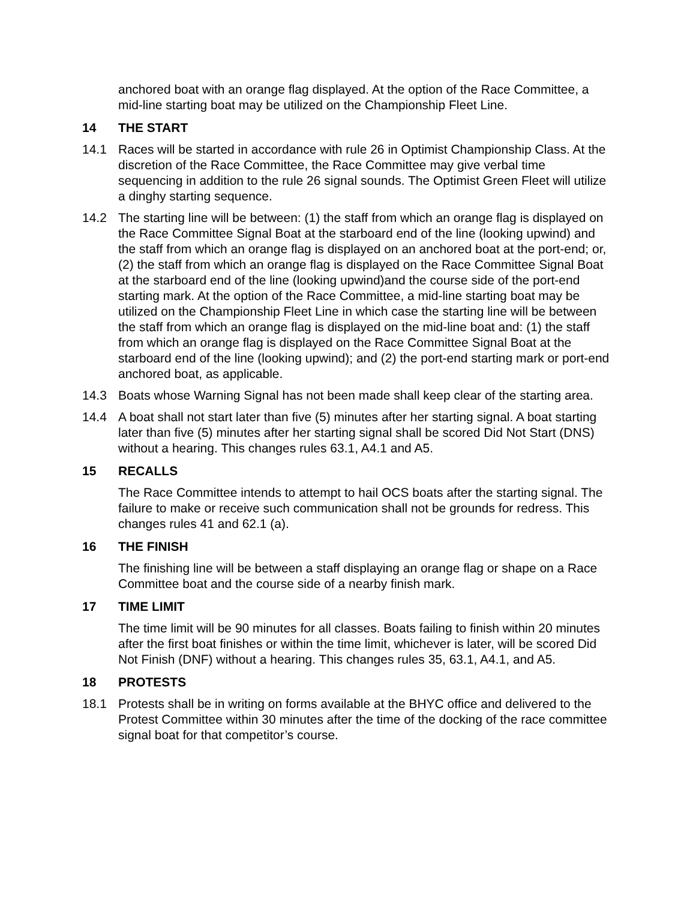anchored boat with an orange flag displayed. At the option of the Race Committee, a mid-line starting boat may be utilized on the Championship Fleet Line.
14 THE START
14.1 Races will be started in accordance with rule 26 in Optimist Championship Class. At the discretion of the Race Committee, the Race Committee may give verbal time sequencing in addition to the rule 26 signal sounds. The Optimist Green Fleet will utilize a dinghy starting sequence.
14.2 The starting line will be between: (1) the staff from which an orange flag is displayed on the Race Committee Signal Boat at the starboard end of the line (looking upwind) and the staff from which an orange flag is displayed on an anchored boat at the port-end; or, (2) the staff from which an orange flag is displayed on the Race Committee Signal Boat at the starboard end of the line (looking upwind)and the course side of the port-end starting mark. At the option of the Race Committee, a mid-line starting boat may be utilized on the Championship Fleet Line in which case the starting line will be between the staff from which an orange flag is displayed on the mid-line boat and: (1) the staff from which an orange flag is displayed on the Race Committee Signal Boat at the starboard end of the line (looking upwind); and (2) the port-end starting mark or port-end anchored boat, as applicable.
14.3 Boats whose Warning Signal has not been made shall keep clear of the starting area.
14.4 A boat shall not start later than five (5) minutes after her starting signal. A boat starting later than five (5) minutes after her starting signal shall be scored Did Not Start (DNS) without a hearing. This changes rules 63.1, A4.1 and A5.
15 RECALLS
The Race Committee intends to attempt to hail OCS boats after the starting signal. The failure to make or receive such communication shall not be grounds for redress. This changes rules 41 and 62.1 (a).
16 THE FINISH
The finishing line will be between a staff displaying an orange flag or shape on a Race Committee boat and the course side of a nearby finish mark.
17 TIME LIMIT
The time limit will be 90 minutes for all classes. Boats failing to finish within 20 minutes after the first boat finishes or within the time limit, whichever is later, will be scored Did Not Finish (DNF) without a hearing. This changes rules 35, 63.1, A4.1, and A5.
18 PROTESTS
18.1 Protests shall be in writing on forms available at the BHYC office and delivered to the Protest Committee within 30 minutes after the time of the docking of the race committee signal boat for that competitor’s course.